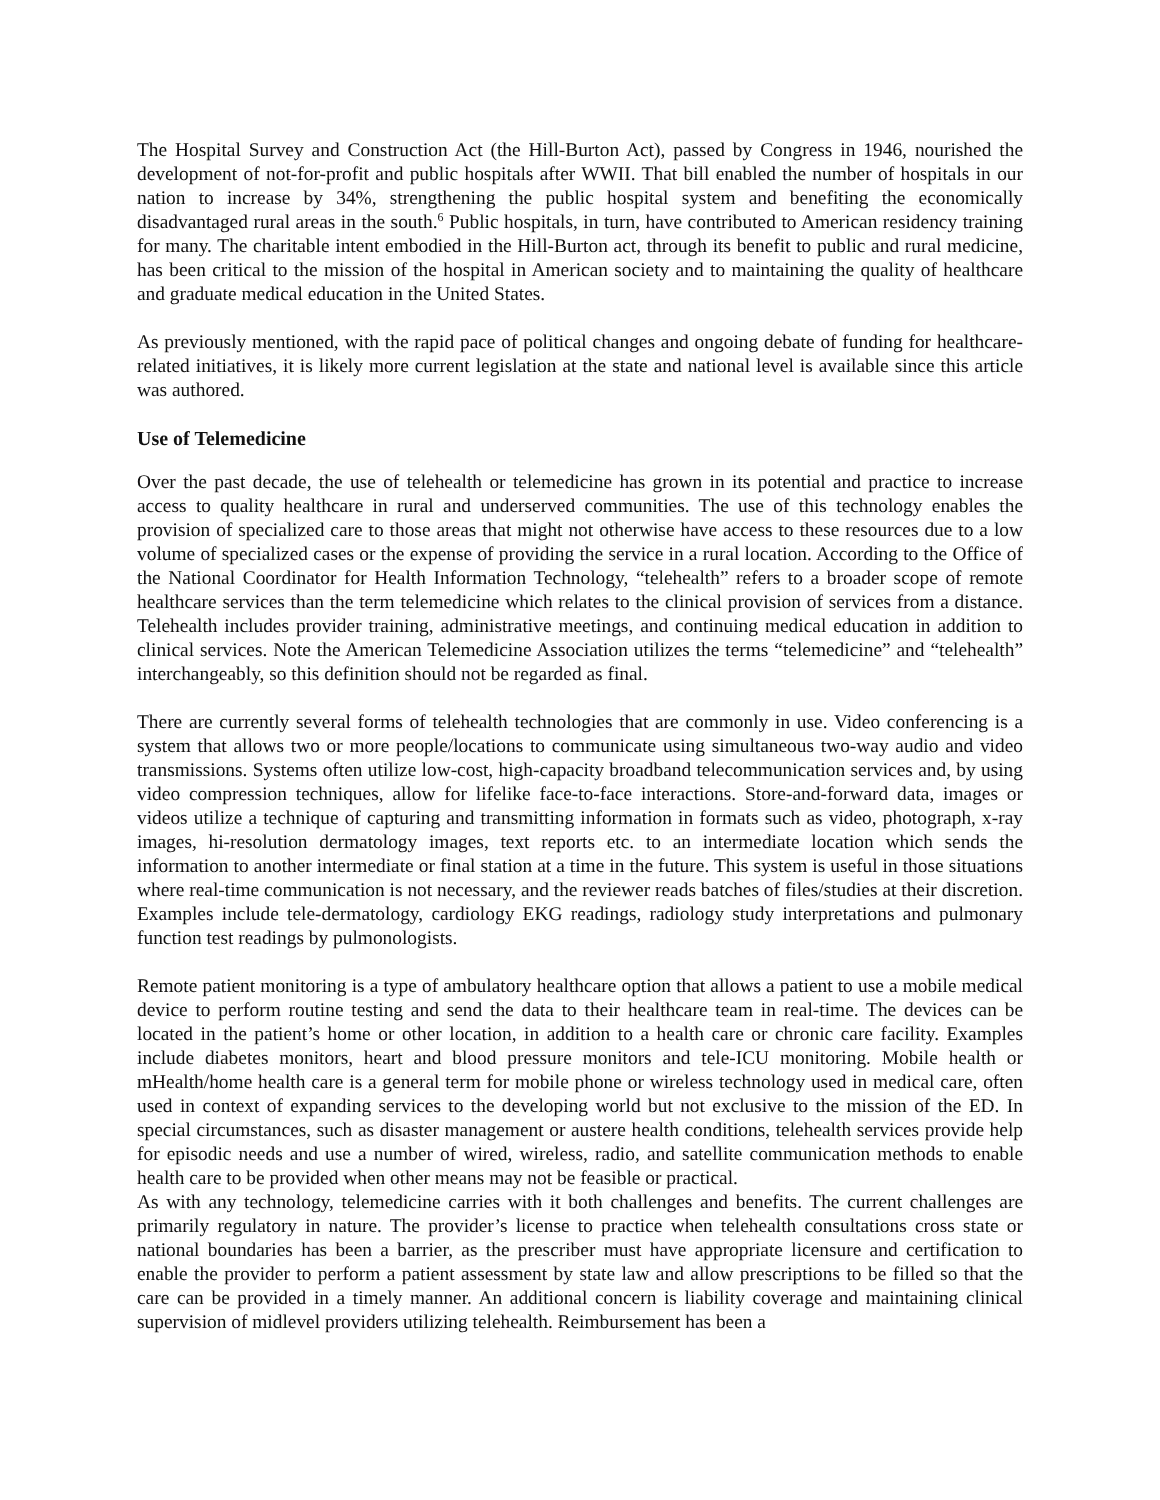The Hospital Survey and Construction Act (the Hill-Burton Act), passed by Congress in 1946, nourished the development of not-for-profit and public hospitals after WWII. That bill enabled the number of hospitals in our nation to increase by 34%, strengthening the public hospital system and benefiting the economically disadvantaged rural areas in the south.<sup>6</sup> Public hospitals, in turn, have contributed to American residency training for many. The charitable intent embodied in the Hill-Burton act, through its benefit to public and rural medicine, has been critical to the mission of the hospital in American society and to maintaining the quality of healthcare and graduate medical education in the United States.
As previously mentioned, with the rapid pace of political changes and ongoing debate of funding for healthcare-related initiatives, it is likely more current legislation at the state and national level is available since this article was authored.
Use of Telemedicine
Over the past decade, the use of telehealth or telemedicine has grown in its potential and practice to increase access to quality healthcare in rural and underserved communities. The use of this technology enables the provision of specialized care to those areas that might not otherwise have access to these resources due to a low volume of specialized cases or the expense of providing the service in a rural location. According to the Office of the National Coordinator for Health Information Technology, “telehealth” refers to a broader scope of remote healthcare services than the term telemedicine which relates to the clinical provision of services from a distance. Telehealth includes provider training, administrative meetings, and continuing medical education in addition to clinical services. Note the American Telemedicine Association utilizes the terms “telemedicine” and “telehealth” interchangeably, so this definition should not be regarded as final.
There are currently several forms of telehealth technologies that are commonly in use. Video conferencing is a system that allows two or more people/locations to communicate using simultaneous two-way audio and video transmissions. Systems often utilize low-cost, high-capacity broadband telecommunication services and, by using video compression techniques, allow for lifelike face-to-face interactions. Store-and-forward data, images or videos utilize a technique of capturing and transmitting information in formats such as video, photograph, x-ray images, hi-resolution dermatology images, text reports etc. to an intermediate location which sends the information to another intermediate or final station at a time in the future. This system is useful in those situations where real-time communication is not necessary, and the reviewer reads batches of files/studies at their discretion. Examples include tele-dermatology, cardiology EKG readings, radiology study interpretations and pulmonary function test readings by pulmonologists.
Remote patient monitoring is a type of ambulatory healthcare option that allows a patient to use a mobile medical device to perform routine testing and send the data to their healthcare team in real-time. The devices can be located in the patient’s home or other location, in addition to a health care or chronic care facility. Examples include diabetes monitors, heart and blood pressure monitors and tele-ICU monitoring. Mobile health or mHealth/home health care is a general term for mobile phone or wireless technology used in medical care, often used in context of expanding services to the developing world but not exclusive to the mission of the ED. In special circumstances, such as disaster management or austere health conditions, telehealth services provide help for episodic needs and use a number of wired, wireless, radio, and satellite communication methods to enable health care to be provided when other means may not be feasible or practical.
As with any technology, telemedicine carries with it both challenges and benefits. The current challenges are primarily regulatory in nature. The provider’s license to practice when telehealth consultations cross state or national boundaries has been a barrier, as the prescriber must have appropriate licensure and certification to enable the provider to perform a patient assessment by state law and allow prescriptions to be filled so that the care can be provided in a timely manner. An additional concern is liability coverage and maintaining clinical supervision of midlevel providers utilizing telehealth. Reimbursement has been a